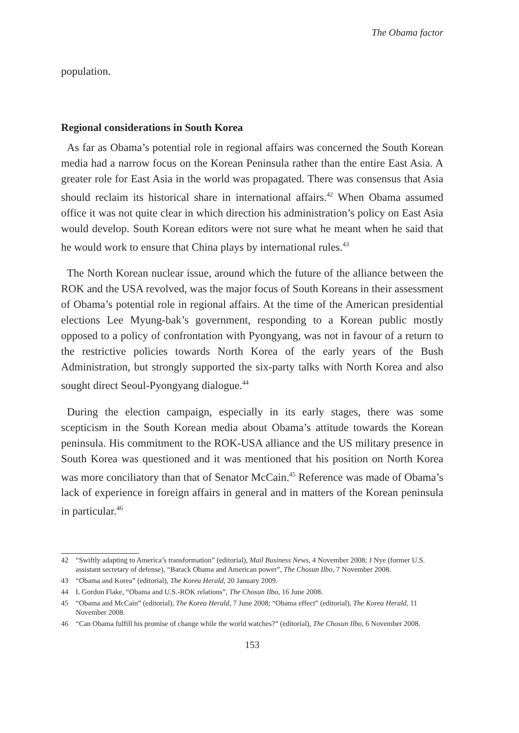The Obama factor
population.
Regional considerations in South Korea
As far as Obama’s potential role in regional affairs was concerned the South Korean media had a narrow focus on the Korean Peninsula rather than the entire East Asia. A greater role for East Asia in the world was propagated. There was consensus that Asia should reclaim its historical share in international affairs.<sup>42</sup> When Obama assumed office it was not quite clear in which direction his administration’s policy on East Asia would develop. South Korean editors were not sure what he meant when he said that he would work to ensure that China plays by international rules.<sup>43</sup>
The North Korean nuclear issue, around which the future of the alliance between the ROK and the USA revolved, was the major focus of South Koreans in their assessment of Obama’s potential role in regional affairs. At the time of the American presidential elections Lee Myung-bak’s government, responding to a Korean public mostly opposed to a policy of confrontation with Pyongyang, was not in favour of a return to the restrictive policies towards North Korea of the early years of the Bush Administration, but strongly supported the six-party talks with North Korea and also sought direct Seoul-Pyongyang dialogue.<sup>44</sup>
During the election campaign, especially in its early stages, there was some scepticism in the South Korean media about Obama’s attitude towards the Korean peninsula. His commitment to the ROK-USA alliance and the US military presence in South Korea was questioned and it was mentioned that his position on North Korea was more conciliatory than that of Senator McCain.<sup>45</sup> Reference was made of Obama’s lack of experience in foreign affairs in general and in matters of the Korean peninsula in particular.<sup>46</sup>
42 “Swiftly adapting to America’s transformation” (editorial), Mail Business News, 4 November 2008; J Nye (former U.S. assistant secretary of defense), “Barack Obama and American power”, The Chosun Ilbo, 7 November 2008.
43 “Obama and Korea” (editorial), The Korea Herald, 20 January 2009.
44 L Gordon Flake, “Obama and U.S.-ROK relations”, The Chosun Ilbo, 16 June 2008.
45 “Obama and McCain” (editorial), The Korea Herald, 7 June 2008; “Obama effect” (editorial), The Korea Herald, 11 November 2008.
46 “Can Obama fulfill his promise of change while the world watches?” (editorial), The Chosun Ilbo, 6 November 2008.
153